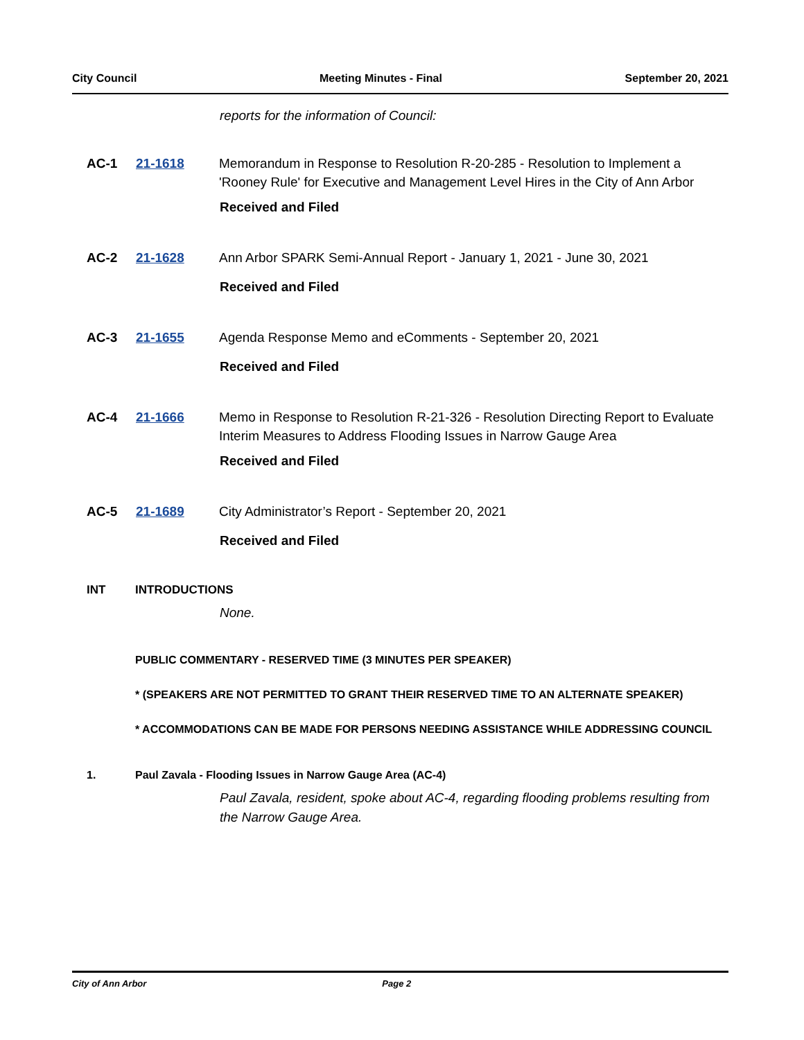City Council Meeting Minutes - Final September 20, 2021
reports for the information of Council:
AC-1 21-1618 Memorandum in Response to Resolution R-20-285 - Resolution to Implement a 'Rooney Rule' for Executive and Management Level Hires in the City of Ann Arbor
Received and Filed
AC-2 21-1628 Ann Arbor SPARK Semi-Annual Report - January 1, 2021 - June 30, 2021
Received and Filed
AC-3 21-1655 Agenda Response Memo and eComments - September 20, 2021
Received and Filed
AC-4 21-1666 Memo in Response to Resolution R-21-326 - Resolution Directing Report to Evaluate Interim Measures to Address Flooding Issues in Narrow Gauge Area
Received and Filed
AC-5 21-1689 City Administrator’s Report - September 20, 2021
Received and Filed
INT INTRODUCTIONS
None.
PUBLIC COMMENTARY - RESERVED TIME (3 MINUTES PER SPEAKER)
* (SPEAKERS ARE NOT PERMITTED TO GRANT THEIR RESERVED TIME TO AN ALTERNATE SPEAKER)
* ACCOMMODATIONS CAN BE MADE FOR PERSONS NEEDING ASSISTANCE WHILE ADDRESSING COUNCIL
1. Paul Zavala - Flooding Issues in Narrow Gauge Area (AC-4)
Paul Zavala, resident, spoke about AC-4, regarding flooding problems resulting from the Narrow Gauge Area.
City of Ann Arbor Page 2